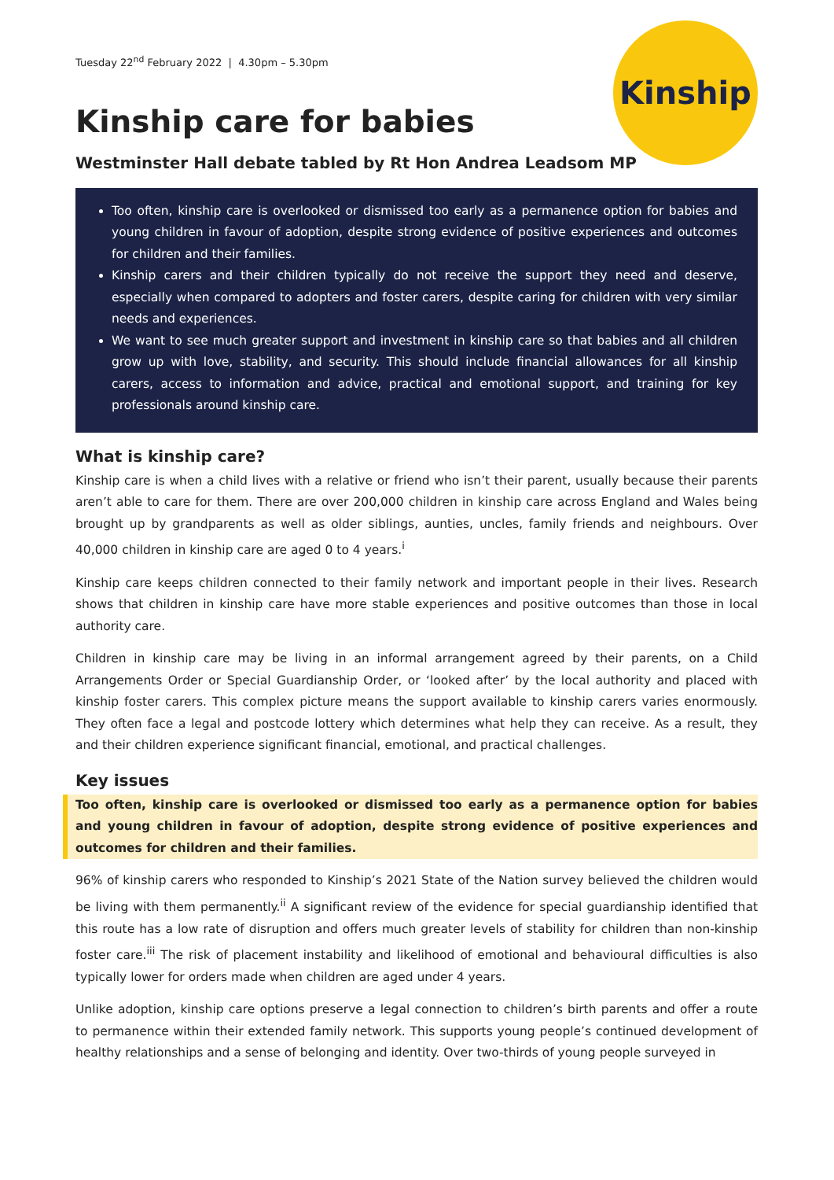Kinship
Tuesday 22<sup>nd</sup> February 2022 | 4.30pm – 5.30pm
Kinship care for babies
Westminster Hall debate tabled by Rt Hon Andrea Leadsom MP
Too often, kinship care is overlooked or dismissed too early as a permanence option for babies and young children in favour of adoption, despite strong evidence of positive experiences and outcomes for children and their families.
Kinship carers and their children typically do not receive the support they need and deserve, especially when compared to adopters and foster carers, despite caring for children with very similar needs and experiences.
We want to see much greater support and investment in kinship care so that babies and all children grow up with love, stability, and security. This should include financial allowances for all kinship carers, access to information and advice, practical and emotional support, and training for key professionals around kinship care.
What is kinship care?
Kinship care is when a child lives with a relative or friend who isn’t their parent, usually because their parents aren’t able to care for them. There are over 200,000 children in kinship care across England and Wales being brought up by grandparents as well as older siblings, aunties, uncles, family friends and neighbours. Over 40,000 children in kinship care are aged 0 to 4 years.<sup>i</sup>
Kinship care keeps children connected to their family network and important people in their lives. Research shows that children in kinship care have more stable experiences and positive outcomes than those in local authority care.
Children in kinship care may be living in an informal arrangement agreed by their parents, on a Child Arrangements Order or Special Guardianship Order, or ‘looked after’ by the local authority and placed with kinship foster carers. This complex picture means the support available to kinship carers varies enormously. They often face a legal and postcode lottery which determines what help they can receive. As a result, they and their children experience significant financial, emotional, and practical challenges.
Key issues
Too often, kinship care is overlooked or dismissed too early as a permanence option for babies and young children in favour of adoption, despite strong evidence of positive experiences and outcomes for children and their families.
96% of kinship carers who responded to Kinship’s 2021 State of the Nation survey believed the children would be living with them permanently.<sup>ii</sup> A significant review of the evidence for special guardianship identified that this route has a low rate of disruption and offers much greater levels of stability for children than non-kinship foster care.<sup>iii</sup> The risk of placement instability and likelihood of emotional and behavioural difficulties is also typically lower for orders made when children are aged under 4 years.
Unlike adoption, kinship care options preserve a legal connection to children’s birth parents and offer a route to permanence within their extended family network. This supports young people’s continued development of healthy relationships and a sense of belonging and identity. Over two-thirds of young people surveyed in